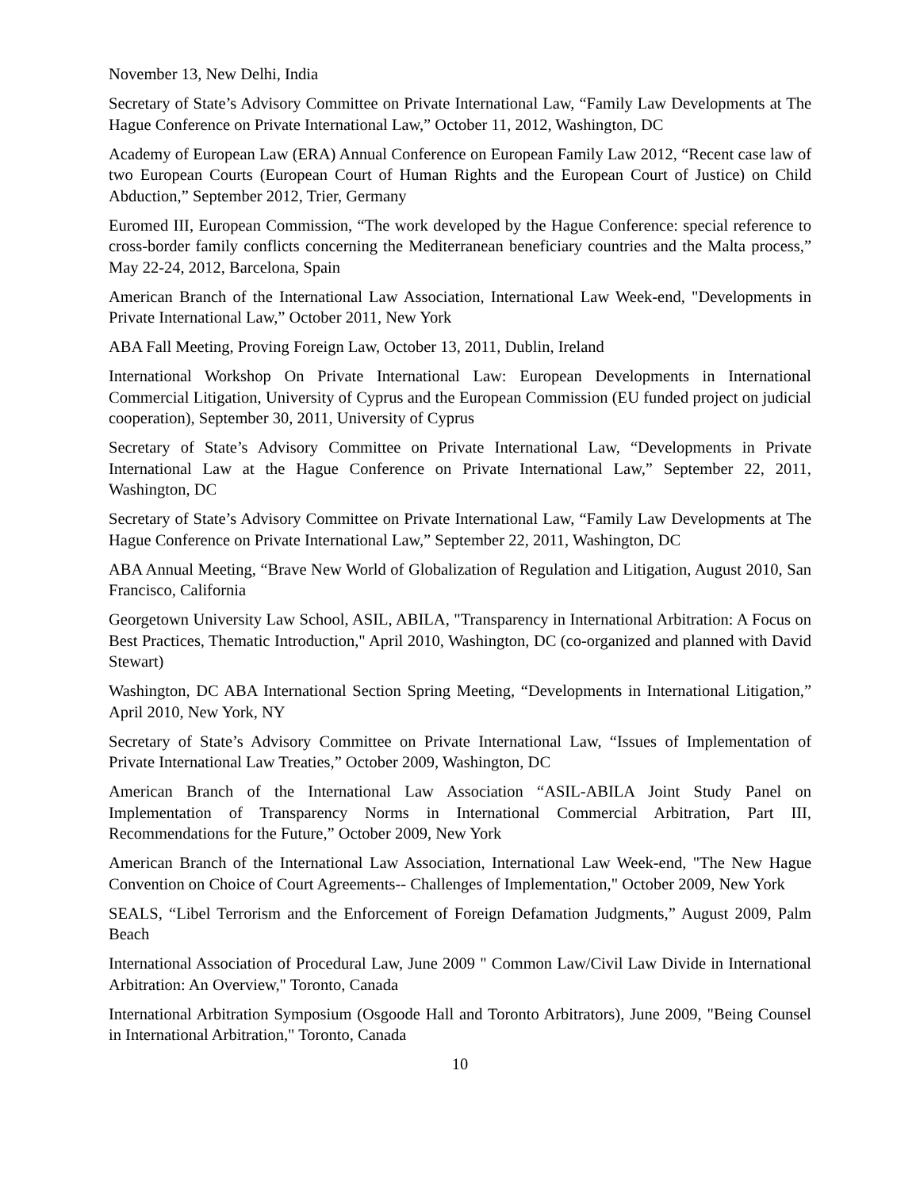November 13, New Delhi, India
Secretary of State’s Advisory Committee on Private International Law, “Family Law Developments at The Hague Conference on Private International Law,” October 11, 2012, Washington, DC
Academy of European Law (ERA) Annual Conference on European Family Law 2012, “Recent case law of two European Courts (European Court of Human Rights and the European Court of Justice) on Child Abduction,” September 2012, Trier, Germany
Euromed III, European Commission, “The work developed by the Hague Conference: special reference to cross-border family conflicts concerning the Mediterranean beneficiary countries and the Malta process,” May 22-24, 2012, Barcelona, Spain
American Branch of the International Law Association, International Law Week-end, "Developments in Private International Law,” October 2011, New York
ABA Fall Meeting, Proving Foreign Law, October 13, 2011, Dublin, Ireland
International Workshop On Private International Law: European Developments in International Commercial Litigation, University of Cyprus and the European Commission (EU funded project on judicial cooperation), September 30, 2011, University of Cyprus
Secretary of State’s Advisory Committee on Private International Law, “Developments in Private International Law at the Hague Conference on Private International Law,” September 22, 2011, Washington, DC
Secretary of State’s Advisory Committee on Private International Law, “Family Law Developments at The Hague Conference on Private International Law,” September 22, 2011, Washington, DC
ABA Annual Meeting, “Brave New World of Globalization of Regulation and Litigation, August 2010, San Francisco, California
Georgetown University Law School, ASIL, ABILA, "Transparency in International Arbitration: A Focus on Best Practices, Thematic Introduction," April 2010, Washington, DC (co-organized and planned with David Stewart)
Washington, DC ABA International Section Spring Meeting, “Developments in International Litigation,” April 2010, New York, NY
Secretary of State’s Advisory Committee on Private International Law, “Issues of Implementation of Private International Law Treaties,” October 2009, Washington, DC
American Branch of the International Law Association “ASIL-ABILA Joint Study Panel on Implementation of Transparency Norms in International Commercial Arbitration, Part III, Recommendations for the Future,” October 2009, New York
American Branch of the International Law Association, International Law Week-end, "The New Hague Convention on Choice of Court Agreements-- Challenges of Implementation," October 2009, New York
SEALS, “Libel Terrorism and the Enforcement of Foreign Defamation Judgments,” August 2009, Palm Beach
International Association of Procedural Law, June 2009 " Common Law/Civil Law Divide in International Arbitration: An Overview," Toronto, Canada
International Arbitration Symposium (Osgoode Hall and Toronto Arbitrators), June 2009, "Being Counsel in International Arbitration," Toronto, Canada
10